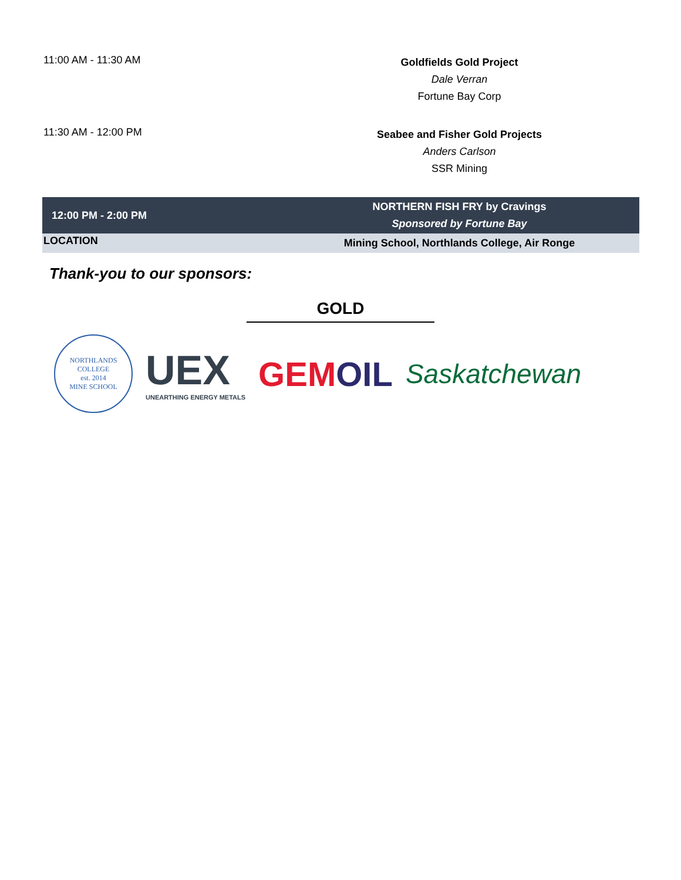| 11:00 AM - 11:30 AM | Goldfields Gold Project Dale Verran Fortune Bay Corp |
| 11:30 AM - 12:00 PM | Seabee and Fisher Gold Projects Anders Carlson SSR Mining |
| 12:00 PM - 2:00 PM | NORTHERN FISH FRY by Cravings Sponsored by Fortune Bay |
| LOCATION | Mining School, Northlands College, Air Ronge |
Thank-you to our sponsors:
GOLD
NORTHLANDS COLLEGE
est. 2014
MINE SCHOOL
UEX
UNEARTHING ENERGY METALS
GEMOIL
Saskatchewan